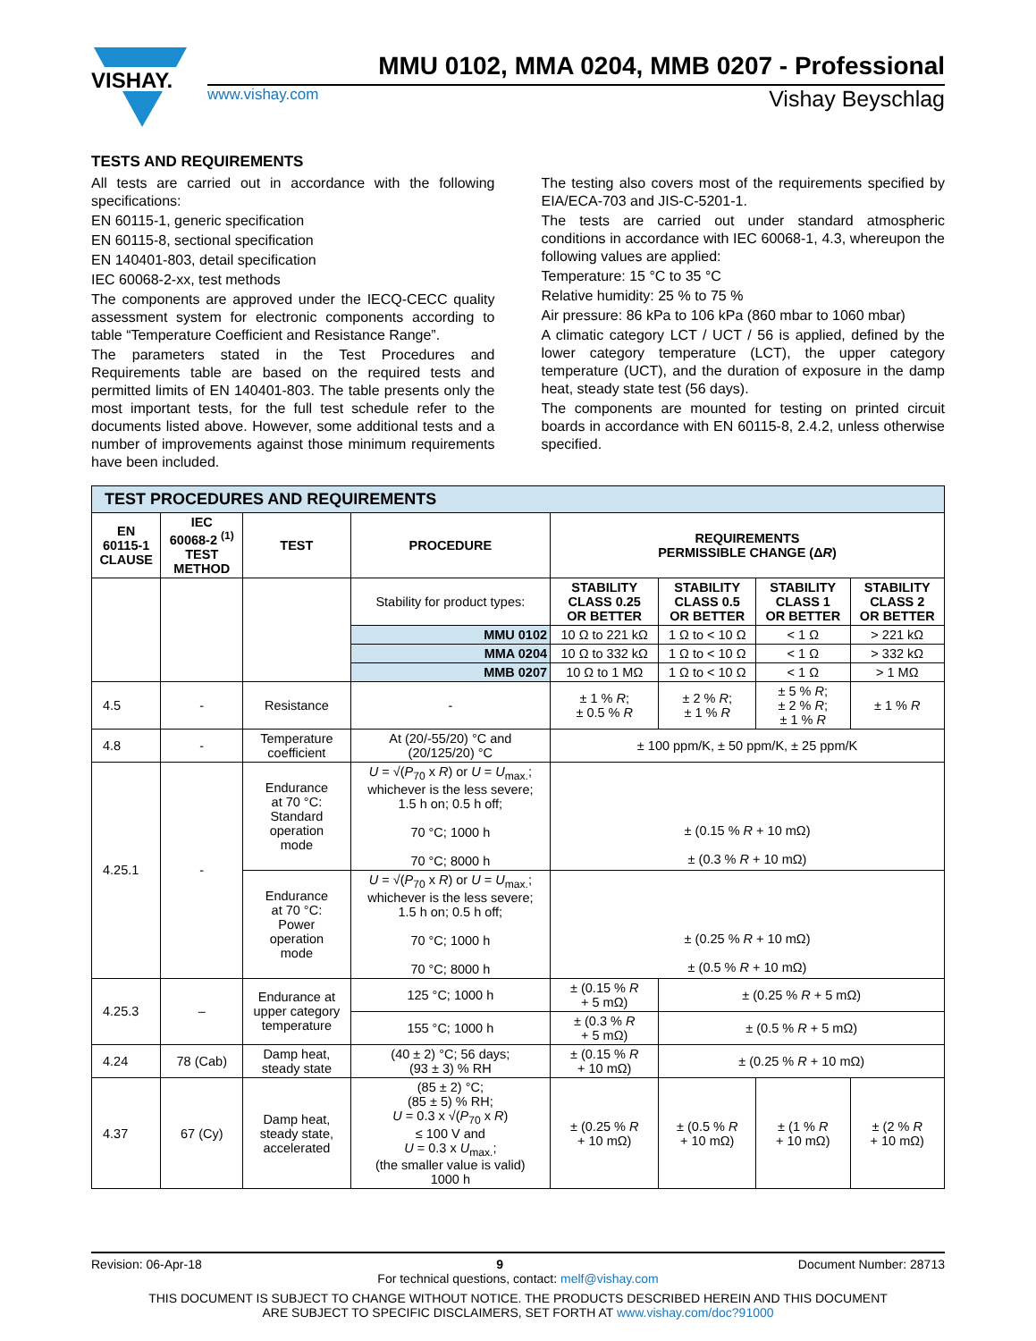VISHAY.
MMU 0102, MMA 0204, MMB 0207 - Professional
www.vishay.com Vishay Beyschlag
TESTS AND REQUIREMENTS
All tests are carried out in accordance with the following specifications:
EN 60115-1, generic specification
EN 60115-8, sectional specification
EN 140401-803, detail specification
IEC 60068-2-xx, test methods
The components are approved under the IECQ-CECC quality assessment system for electronic components according to table “Temperature Coefficient and Resistance Range”.
The parameters stated in the Test Procedures and Requirements table are based on the required tests and permitted limits of EN 140401-803. The table presents only the most important tests, for the full test schedule refer to the documents listed above. However, some additional tests and a number of improvements against those minimum requirements have been included.
The testing also covers most of the requirements specified by EIA/ECA-703 and JIS-C-5201-1.
The tests are carried out under standard atmospheric conditions in accordance with IEC 60068-1, 4.3, whereupon the following values are applied:
Temperature: 15 °C to 35 °C
Relative humidity: 25 % to 75 %
Air pressure: 86 kPa to 106 kPa (860 mbar to 1060 mbar)
A climatic category LCT / UCT / 56 is applied, defined by the lower category temperature (LCT), the upper category temperature (UCT), and the duration of exposure in the damp heat, steady state test (56 days).
The components are mounted for testing on printed circuit boards in accordance with EN 60115-8, 2.4.2, unless otherwise specified.
| TEST PROCEDURES AND REQUIREMENTS | | | | | | | |
| EN 60115-1 CLAUSE | IEC 60068-2 <sup>(1)</sup> TEST METHOD | TEST | PROCEDURE | REQUIREMENTS PERMISSIBLE CHANGE (Δ R ) | | | |
| | | | Stability for product types: | STABILITY CLASS 0.25 OR BETTER | STABILITY CLASS 0.5 OR BETTER | STABILITY CLASS 1 OR BETTER | STABILITY CLASS 2 OR BETTER |
| | | | MMU 0102 | 10 Ω to 221 kΩ | 1 Ω to < 10 Ω | < 1 Ω | > 221 kΩ |
| | | | MMA 0204 | 10 Ω to 332 kΩ | 1 Ω to < 10 Ω | < 1 Ω | > 332 kΩ |
| | | | MMB 0207 | 10 Ω to 1 MΩ | 1 Ω to < 10 Ω | < 1 Ω | > 1 MΩ |
| 4.5 | - | Resistance | - | ± 1 % R ; ± 0.5 % R | ± 2 % R ; ± 1 % R | ± 5 % R ; ± 2 % R ; ± 1 % R | ± 1 % R |
| 4.8 | - | Temperature coefficient | At (20/-55/20) °C and (20/125/20) °C | ± 100 ppm/K, ± 50 ppm/K, ± 25 ppm/K | | | |
| 4.25.1 | - | Endurance at 70 °C: Standard operation mode | U = √( P<sub>70</sub> x R ) or U = U<sub>max.</sub>; whichever is the less severe; 1.5 h on; 0.5 h off; 70 °C; 1000 h 70 °C; 8000 h | ± (0.15 % R + 10 mΩ) ± (0.3 % R + 10 mΩ) | | | |
| | | Endurance at 70 °C: Power operation mode | U = √( P<sub>70</sub> x R ) or U = U<sub>max.</sub>; whichever is the less severe; 1.5 h on; 0.5 h off; 70 °C; 1000 h 70 °C; 8000 h | ± (0.25 % R + 10 mΩ) ± (0.5 % R + 10 mΩ) | | | |
| 4.25.3 | – | Endurance at upper category temperature | 125 °C; 1000 h | ± (0.15 % R + 5 mΩ) | ± (0.25 % R + 5 mΩ) | | |
| | | | 155 °C; 1000 h | ± (0.3 % R + 5 mΩ) | ± (0.5 % R + 5 mΩ) | | |
| 4.24 | 78 (Cab) | Damp heat, steady state | (40 ± 2) °C; 56 days; (93 ± 3) % RH | ± (0.15 % R + 10 mΩ) | ± (0.25 % R + 10 mΩ) | | |
| 4.37 | 67 (Cy) | Damp heat, steady state, accelerated | (85 ± 2) °C; (85 ± 5) % RH; U = 0.3 x √( P<sub>70</sub> x R ) ≤ 100 V and U = 0.3 x U<sub>max.</sub>; (the smaller value is valid) 1000 h | ± (0.25 % R + 10 mΩ) | ± (0.5 % R + 10 mΩ) | ± (1 % R + 10 mΩ) | ± (2 % R + 10 mΩ) |
Revision: 06-Apr-18 9 Document Number: 28713
For technical questions, contact: melf@vishay.com
THIS DOCUMENT IS SUBJECT TO CHANGE WITHOUT NOTICE. THE PRODUCTS DESCRIBED HEREIN AND THIS DOCUMENT
ARE SUBJECT TO SPECIFIC DISCLAIMERS, SET FORTH AT www.vishay.com/doc?91000